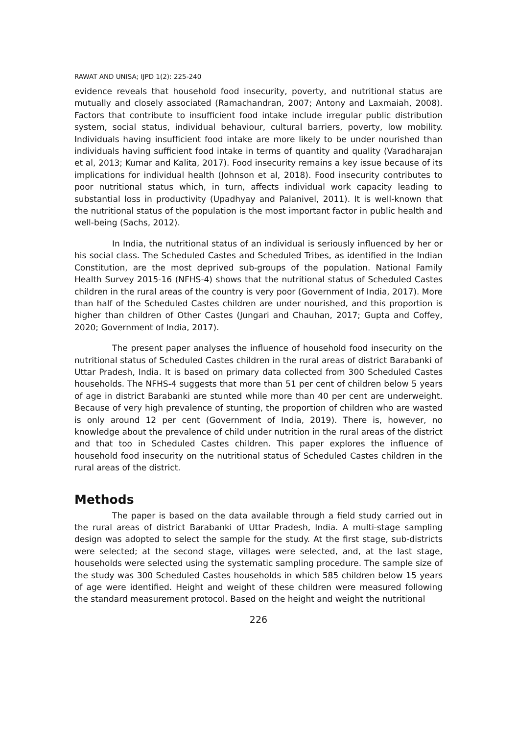RAWAT AND UNISA; IJPD 1(2): 225-240
evidence reveals that household food insecurity, poverty, and nutritional status are mutually and closely associated (Ramachandran, 2007; Antony and Laxmaiah, 2008). Factors that contribute to insufficient food intake include irregular public distribution system, social status, individual behaviour, cultural barriers, poverty, low mobility. Individuals having insufficient food intake are more likely to be under nourished than individuals having sufficient food intake in terms of quantity and quality (Varadharajan et al, 2013; Kumar and Kalita, 2017). Food insecurity remains a key issue because of its implications for individual health (Johnson et al, 2018). Food insecurity contributes to poor nutritional status which, in turn, affects individual work capacity leading to substantial loss in productivity (Upadhyay and Palanivel, 2011). It is well-known that the nutritional status of the population is the most important factor in public health and well-being (Sachs, 2012).
In India, the nutritional status of an individual is seriously influenced by her or his social class. The Scheduled Castes and Scheduled Tribes, as identified in the Indian Constitution, are the most deprived sub-groups of the population. National Family Health Survey 2015-16 (NFHS-4) shows that the nutritional status of Scheduled Castes children in the rural areas of the country is very poor (Government of India, 2017). More than half of the Scheduled Castes children are under nourished, and this proportion is higher than children of Other Castes (Jungari and Chauhan, 2017; Gupta and Coffey, 2020; Government of India, 2017).
The present paper analyses the influence of household food insecurity on the nutritional status of Scheduled Castes children in the rural areas of district Barabanki of Uttar Pradesh, India. It is based on primary data collected from 300 Scheduled Castes households. The NFHS-4 suggests that more than 51 per cent of children below 5 years of age in district Barabanki are stunted while more than 40 per cent are underweight. Because of very high prevalence of stunting, the proportion of children who are wasted is only around 12 per cent (Government of India, 2019). There is, however, no knowledge about the prevalence of child under nutrition in the rural areas of the district and that too in Scheduled Castes children. This paper explores the influence of household food insecurity on the nutritional status of Scheduled Castes children in the rural areas of the district.
Methods
The paper is based on the data available through a field study carried out in the rural areas of district Barabanki of Uttar Pradesh, India. A multi-stage sampling design was adopted to select the sample for the study. At the first stage, sub-districts were selected; at the second stage, villages were selected, and, at the last stage, households were selected using the systematic sampling procedure. The sample size of the study was 300 Scheduled Castes households in which 585 children below 15 years of age were identified. Height and weight of these children were measured following the standard measurement protocol. Based on the height and weight the nutritional
226